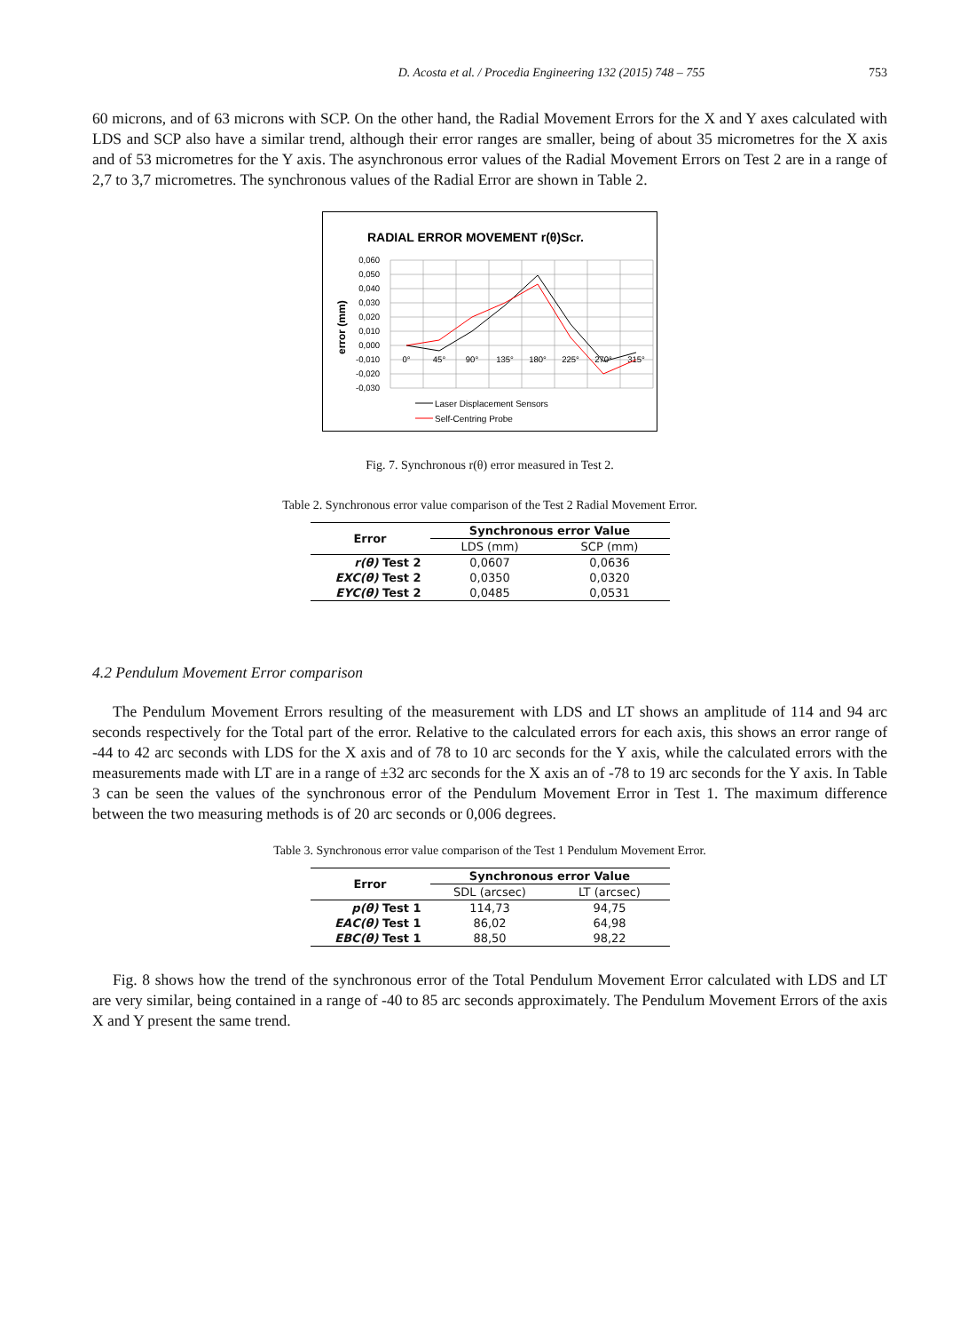D. Acosta et al. / Procedia Engineering 132 (2015) 748 – 755 753
60 microns, and of 63 microns with SCP. On the other hand, the Radial Movement Errors for the X and Y axes calculated with LDS and SCP also have a similar trend, although their error ranges are smaller, being of about 35 micrometres for the X axis and of 53 micrometres for the Y axis. The asynchronous error values of the Radial Movement Errors on Test 2 are in a range of 2,7 to 3,7 micrometres. The synchronous values of the Radial Error are shown in Table 2.
RADIAL ERROR MOVEMENT r(θ)Scr.
error (mm)
0,060
0,050
0,040
0,030
0,020
0,010
0,000
-0,010
-0,020
-0,030
0°
45°
90°
135°
180°
225°
270°
315°
Laser Displacement Sensors
Self-Centring Probe
Fig. 7. Synchronous r(θ) error measured in Test 2.
Table 2. Synchronous error value comparison of the Test 2 Radial Movement Error.
| Error | Synchronous error Value | |
| --- | --- | --- |
| | LDS (mm) | SCP (mm) |
| r(θ) Test 2 | 0,0607 | 0,0636 |
| EXC(θ) Test 2 | 0,0350 | 0,0320 |
| EYC(θ) Test 2 | 0,0485 | 0,0531 |
4.2 Pendulum Movement Error comparison
The Pendulum Movement Errors resulting of the measurement with LDS and LT shows an amplitude of 114 and 94 arc seconds respectively for the Total part of the error. Relative to the calculated errors for each axis, this shows an error range of -44 to 42 arc seconds with LDS for the X axis and of 78 to 10 arc seconds for the Y axis, while the calculated errors with the measurements made with LT are in a range of ±32 arc seconds for the X axis an of -78 to 19 arc seconds for the Y axis. In Table 3 can be seen the values of the synchronous error of the Pendulum Movement Error in Test 1. The maximum difference between the two measuring methods is of 20 arc seconds or 0,006 degrees.
Table 3. Synchronous error value comparison of the Test 1 Pendulum Movement Error.
| Error | Synchronous error Value | |
| --- | --- | --- |
| | SDL (arcsec) | LT (arcsec) |
| p(θ) Test 1 | 114,73 | 94,75 |
| EAC(θ) Test 1 | 86,02 | 64,98 |
| EBC(θ) Test 1 | 88,50 | 98,22 |
Fig. 8 shows how the trend of the synchronous error of the Total Pendulum Movement Error calculated with LDS and LT are very similar, being contained in a range of -40 to 85 arc seconds approximately. The Pendulum Movement Errors of the axis X and Y present the same trend.